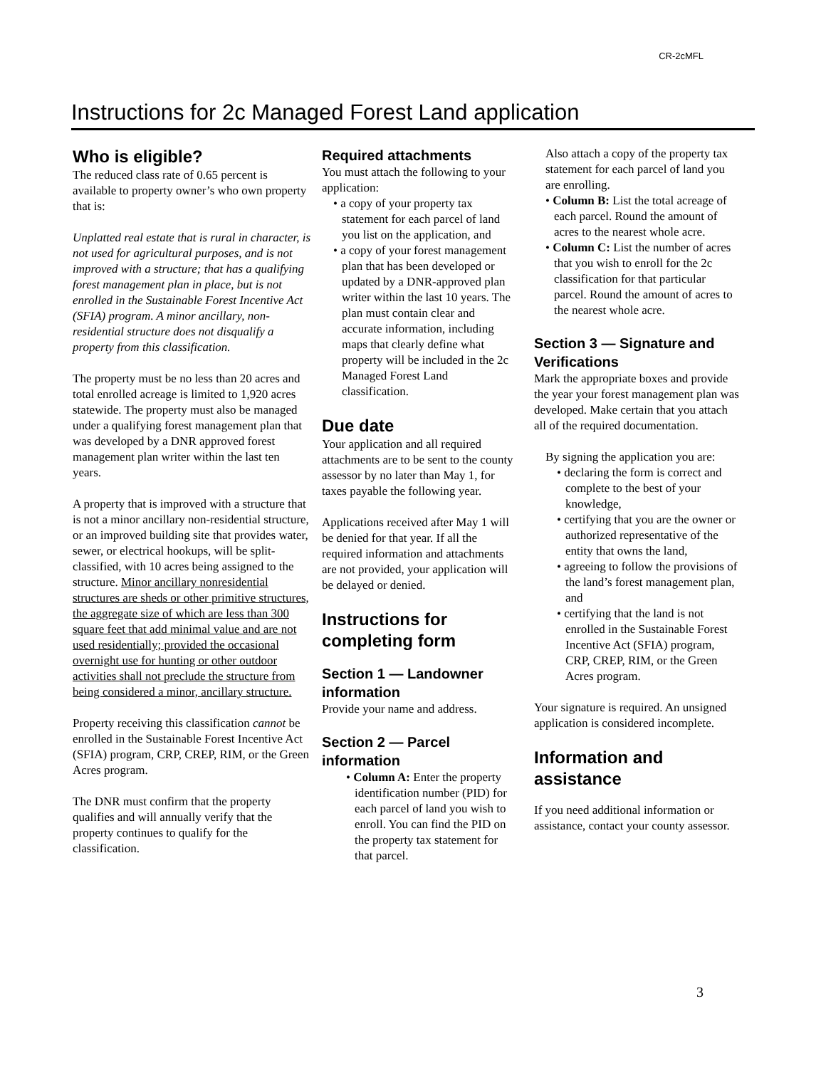CR-2cMFL
Instructions for 2c Managed Forest Land application
Who is eligible?
The reduced class rate of 0.65 percent is available to property owner’s who own property that is:
Unplatted real estate that is rural in character, is not used for agricultural purposes, and is not improved with a structure; that has a qualifying forest management plan in place, but is not enrolled in the Sustainable Forest Incentive Act (SFIA) program. A minor ancillary, non-residential structure does not disqualify a property from this classification.
The property must be no less than 20 acres and total enrolled acreage is limited to 1,920 acres statewide. The property must also be managed under a qualifying forest management plan that was developed by a DNR approved forest management plan writer within the last ten years.
A property that is improved with a structure that is not a minor ancillary non-residential structure, or an improved building site that provides water, sewer, or electrical hookups, will be split-classified, with 10 acres being assigned to the structure. Minor ancillary nonresidential structures are sheds or other primitive structures, the aggregate size of which are less than 300 square feet that add minimal value and are not used residentially; provided the occasional overnight use for hunting or other outdoor activities shall not preclude the structure from being considered a minor, ancillary structure.
Property receiving this classification cannot be enrolled in the Sustainable Forest Incentive Act (SFIA) program, CRP, CREP, RIM, or the Green Acres program.
The DNR must confirm that the property qualifies and will annually verify that the property continues to qualify for the classification.
Required attachments
You must attach the following to your application:
• a copy of your property tax statement for each parcel of land you list on the application, and
• a copy of your forest management plan that has been developed or updated by a DNR-approved plan writer within the last 10 years. The plan must contain clear and accurate information, including maps that clearly define what property will be included in the 2c Managed Forest Land classification.
Due date
Your application and all required attachments are to be sent to the county assessor by no later than May 1, for taxes payable the following year.
Applications received after May 1 will be denied for that year. If all the required information and attachments are not provided, your application will be delayed or denied.
Instructions for completing form
Section 1 — Landowner information
Provide your name and address.
Section 2 — Parcel information
• Column A: Enter the property identification number (PID) for each parcel of land you wish to enroll. You can find the PID on the property tax statement for that parcel.
Also attach a copy of the property tax statement for each parcel of land you are enrolling.
• Column B: List the total acreage of each parcel. Round the amount of acres to the nearest whole acre.
• Column C: List the number of acres that you wish to enroll for the 2c classification for that particular parcel. Round the amount of acres to the nearest whole acre.
Section 3 — Signature and Verifications
Mark the appropriate boxes and provide the year your forest management plan was developed. Make certain that you attach all of the required documentation.
By signing the application you are:
• declaring the form is correct and complete to the best of your knowledge,
• certifying that you are the owner or authorized representative of the entity that owns the land,
• agreeing to follow the provisions of the land’s forest management plan, and
• certifying that the land is not enrolled in the Sustainable Forest Incentive Act (SFIA) program, CRP, CREP, RIM, or the Green Acres program.
Your signature is required. An unsigned application is considered incomplete.
Information and assistance
If you need additional information or assistance, contact your county assessor.
3